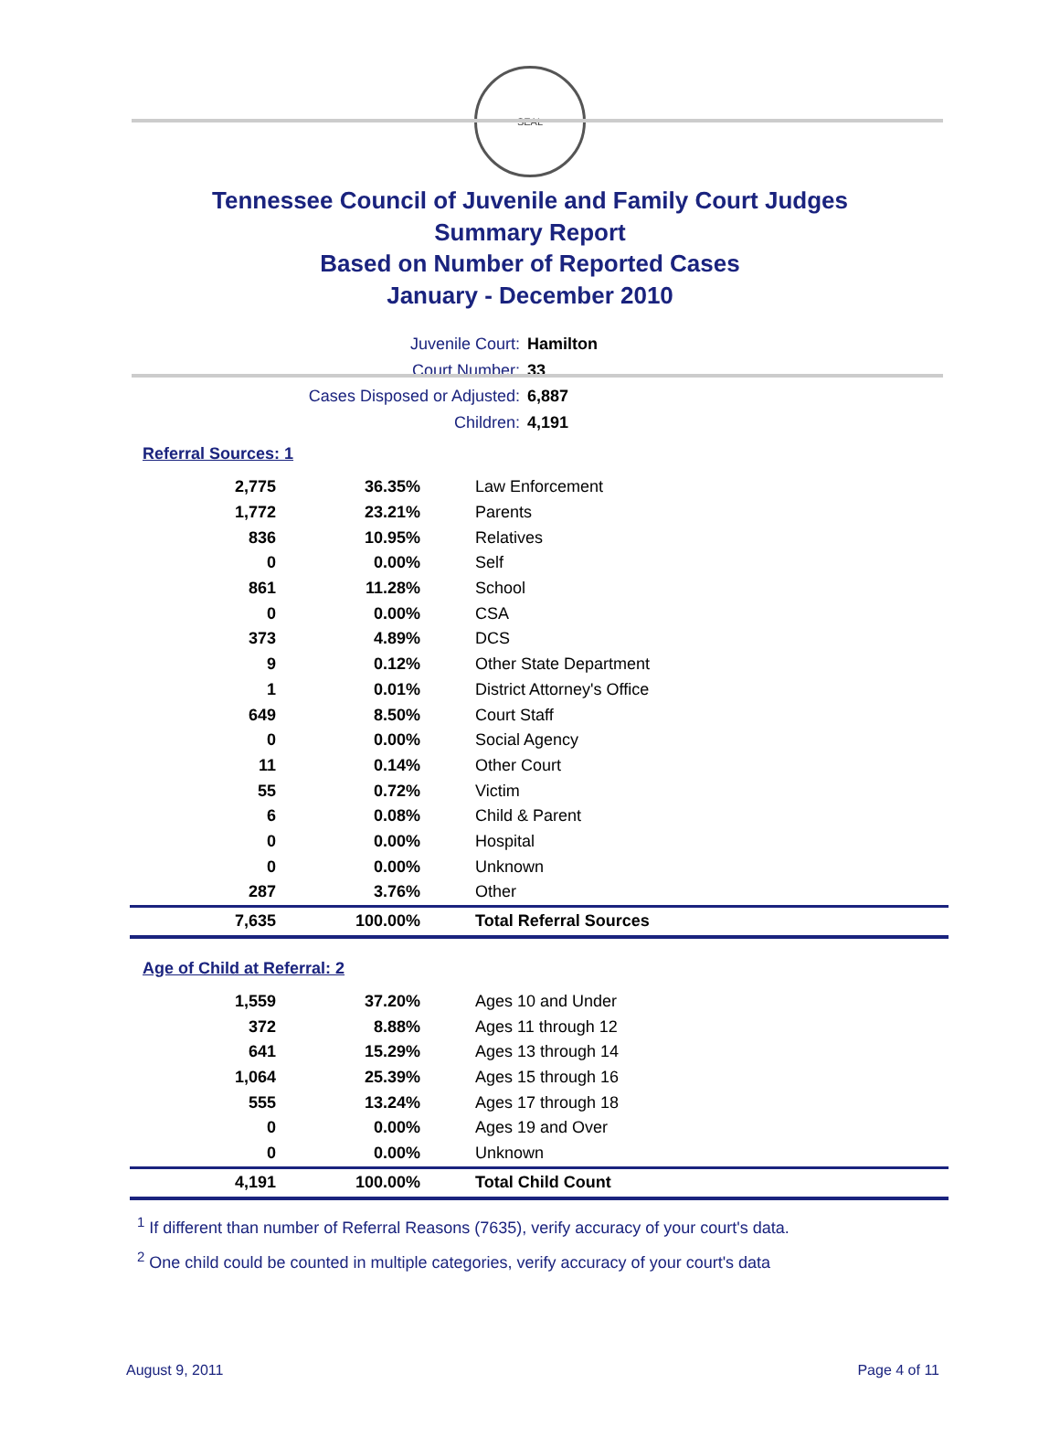SEAL
Tennessee Council of Juvenile and Family Court Judges
Summary Report
Based on Number of Reported Cases
January - December 2010
Juvenile Court: Hamilton
Court Number: 33
Cases Disposed or Adjusted: 6,887
Children: 4,191
Referral Sources: 1
| 2,775 | 36.35% | Law Enforcement |
| 1,772 | 23.21% | Parents |
| 836 | 10.95% | Relatives |
| 0 | 0.00% | Self |
| 861 | 11.28% | School |
| 0 | 0.00% | CSA |
| 373 | 4.89% | DCS |
| 9 | 0.12% | Other State Department |
| 1 | 0.01% | District Attorney's Office |
| 649 | 8.50% | Court Staff |
| 0 | 0.00% | Social Agency |
| 11 | 0.14% | Other Court |
| 55 | 0.72% | Victim |
| 6 | 0.08% | Child & Parent |
| 0 | 0.00% | Hospital |
| 0 | 0.00% | Unknown |
| 287 | 3.76% | Other |
| 7,635 | 100.00% | Total Referral Sources |
Age of Child at Referral: 2
| 1,559 | 37.20% | Ages 10 and Under |
| 372 | 8.88% | Ages 11 through 12 |
| 641 | 15.29% | Ages 13 through 14 |
| 1,064 | 25.39% | Ages 15 through 16 |
| 555 | 13.24% | Ages 17 through 18 |
| 0 | 0.00% | Ages 19 and Over |
| 0 | 0.00% | Unknown |
| 4,191 | 100.00% | Total Child Count |
<sup>1</sup> If different than number of Referral Reasons (7635), verify accuracy of your court's data.
<sup>2</sup> One child could be counted in multiple categories, verify accuracy of your court's data
August 9, 2011 Page 4 of 11